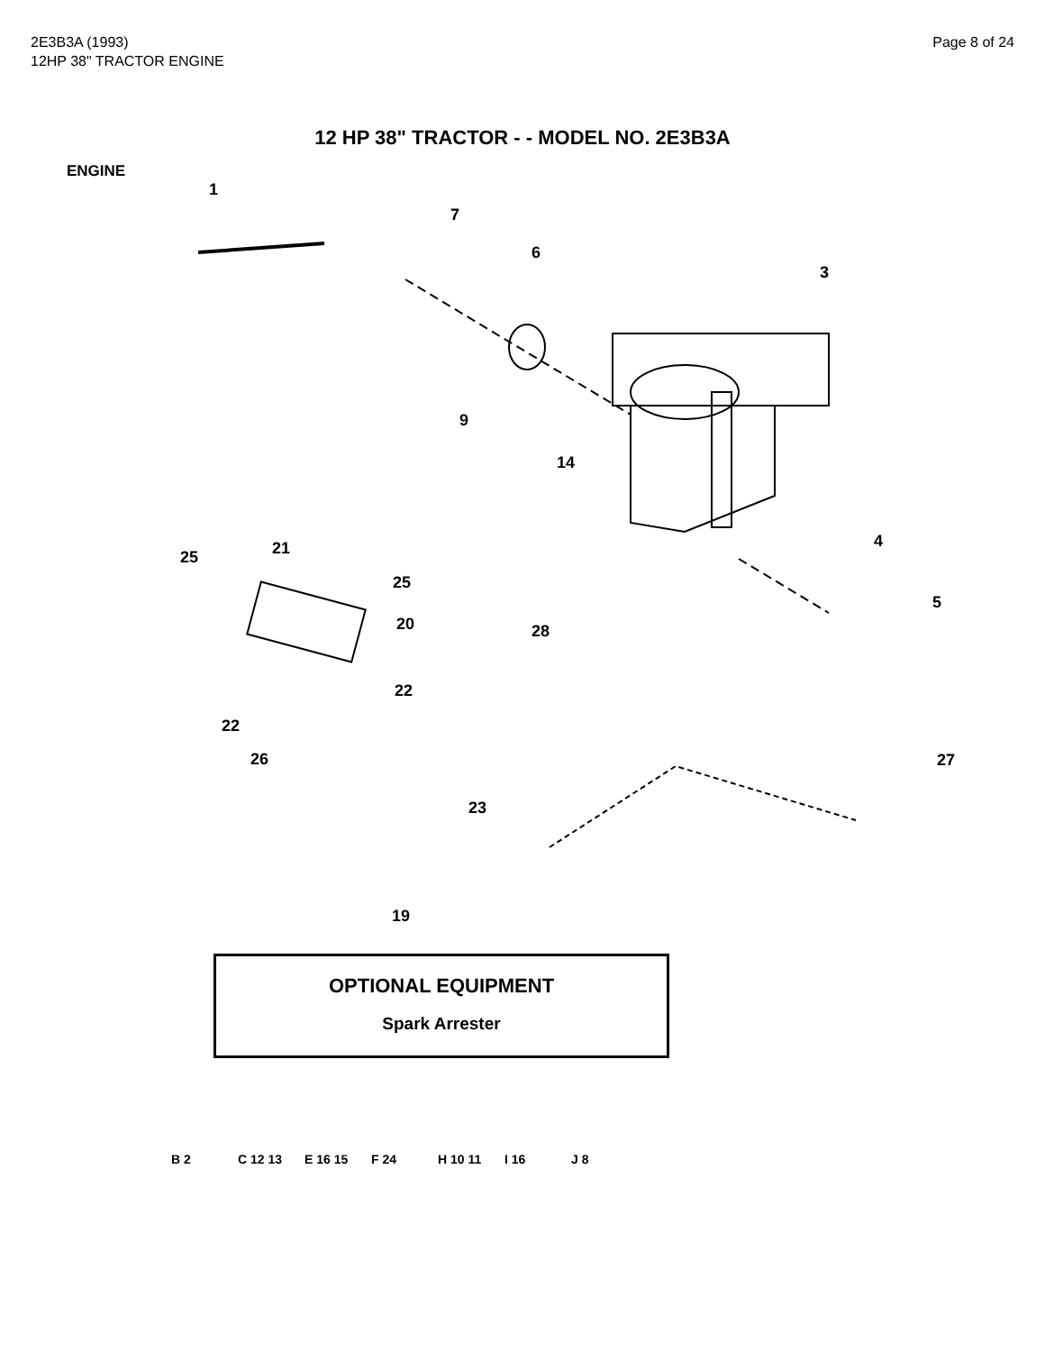2E3B3A (1993)
12HP 38" TRACTOR ENGINE
Page 8 of 24
12 HP 38" TRACTOR - - MODEL NO. 2E3B3A
ENGINE
1
7
6
3
9
14
25 21
25
20 28
4
5
22
22
26 27
23
19
OPTIONAL EQUIPMENT
Spark Arrester
B 2 C 12 13 E 16 15 F 24 H 10 11 I 16 J 8